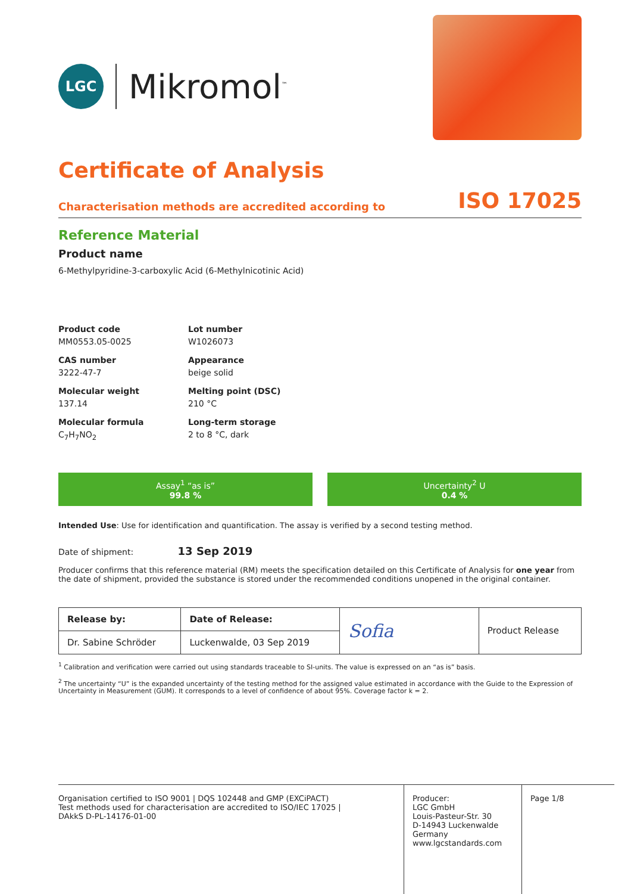LGC
Mikromol<sup>™</sup>
Certificate of Analysis
Characterisation methods are accredited according to ISO 17025
Reference Material
Product name
6-Methylpyridine-3-carboxylic Acid (6-Methylnicotinic Acid)
Product code
MM0553.05-0025
Lot number
W1026073
CAS number
3222-47-7
Appearance
beige solid
Molecular weight
137.14
Melting point (DSC)
210 °C
Molecular formula
C<sub>7</sub>H<sub>7</sub>NO<sub>2</sub>
Long-term storage
2 to 8 °C, dark
Assay<sup>1</sup> “as is”
99.8 %
Uncertainty<sup>2</sup> U
0.4 %
Intended Use: Use for identification and quantification. The assay is verified by a second testing method.
Date of shipment: 13 Sep 2019
Producer confirms that this reference material (RM) meets the specification detailed on this Certificate of Analysis for one year from the date of shipment, provided the substance is stored under the recommended conditions unopened in the original container.
| Release by: | Date of Release: | Sofia | Product Release |
| Dr. Sabine Schröder | Luckenwalde, 03 Sep 2019 | | |
<sup>1</sup> Calibration and verification were carried out using standards traceable to SI-units. The value is expressed on an “as is” basis.
<sup>2</sup> The uncertainty “U” is the expanded uncertainty of the testing method for the assigned value estimated in accordance with the Guide to the Expression of Uncertainty in Measurement (GUM). It corresponds to a level of confidence of about 95%. Coverage factor k = 2.
Organisation certified to ISO 9001 | DQS 102448 and GMP (EXCiPACT)
Test methods used for characterisation are accredited to ISO/IEC 17025 |
DAkkS D-PL-14176-01-00
Producer:
LGC GmbH
Louis-Pasteur-Str. 30
D-14943 Luckenwalde
Germany
www.lgcstandards.com
Page 1/8